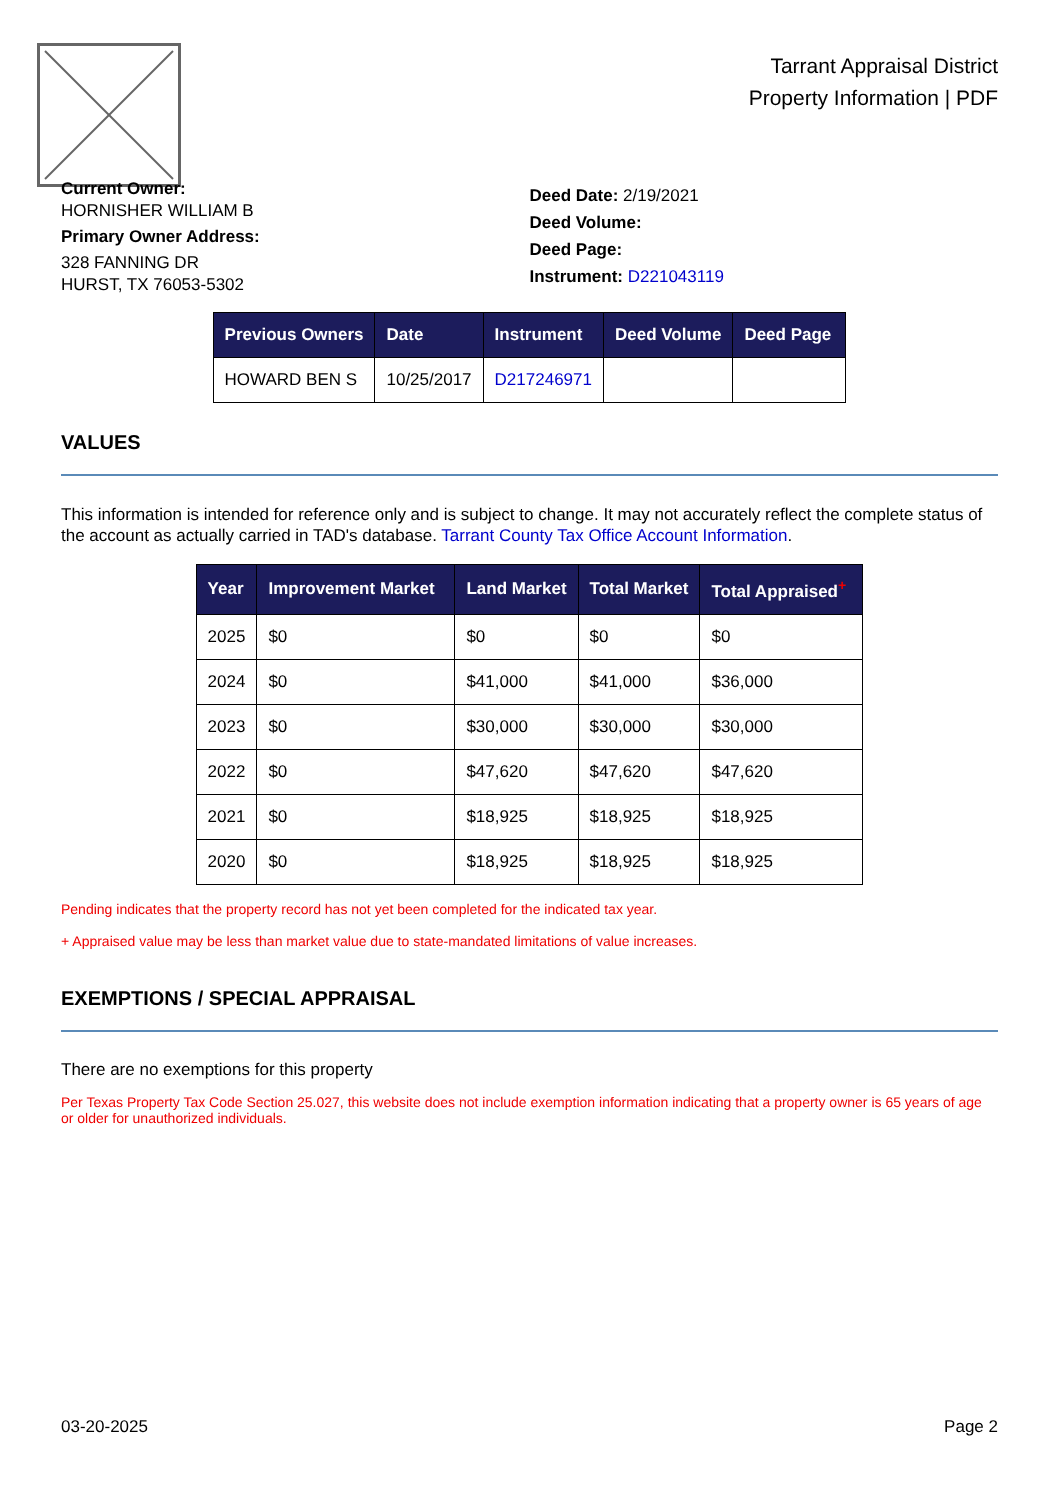Tarrant Appraisal District
Property Information | PDF
Current Owner:
HORNISHER WILLIAM B
Primary Owner Address:
328 FANNING DR
HURST, TX 76053-5302
Deed Date: 2/19/2021
Deed Volume:
Deed Page:
Instrument: D221043119
| Previous Owners | Date | Instrument | Deed Volume | Deed Page |
| --- | --- | --- | --- | --- |
| HOWARD BEN S | 10/25/2017 | D217246971 | | |
VALUES
This information is intended for reference only and is subject to change. It may not accurately reflect the complete status of the account as actually carried in TAD's database. Tarrant County Tax Office Account Information.
| Year | Improvement Market | Land Market | Total Market | Total Appraised<sup>+</sup> |
| --- | --- | --- | --- | --- |
| 2025 | $0 | $0 | $0 | $0 |
| 2024 | $0 | $41,000 | $41,000 | $36,000 |
| 2023 | $0 | $30,000 | $30,000 | $30,000 |
| 2022 | $0 | $47,620 | $47,620 | $47,620 |
| 2021 | $0 | $18,925 | $18,925 | $18,925 |
| 2020 | $0 | $18,925 | $18,925 | $18,925 |
Pending indicates that the property record has not yet been completed for the indicated tax year.
+ Appraised value may be less than market value due to state-mandated limitations of value increases.
EXEMPTIONS / SPECIAL APPRAISAL
There are no exemptions for this property
Per Texas Property Tax Code Section 25.027, this website does not include exemption information indicating that a property owner is 65 years of age or older for unauthorized individuals.
03-20-2025 Page 2